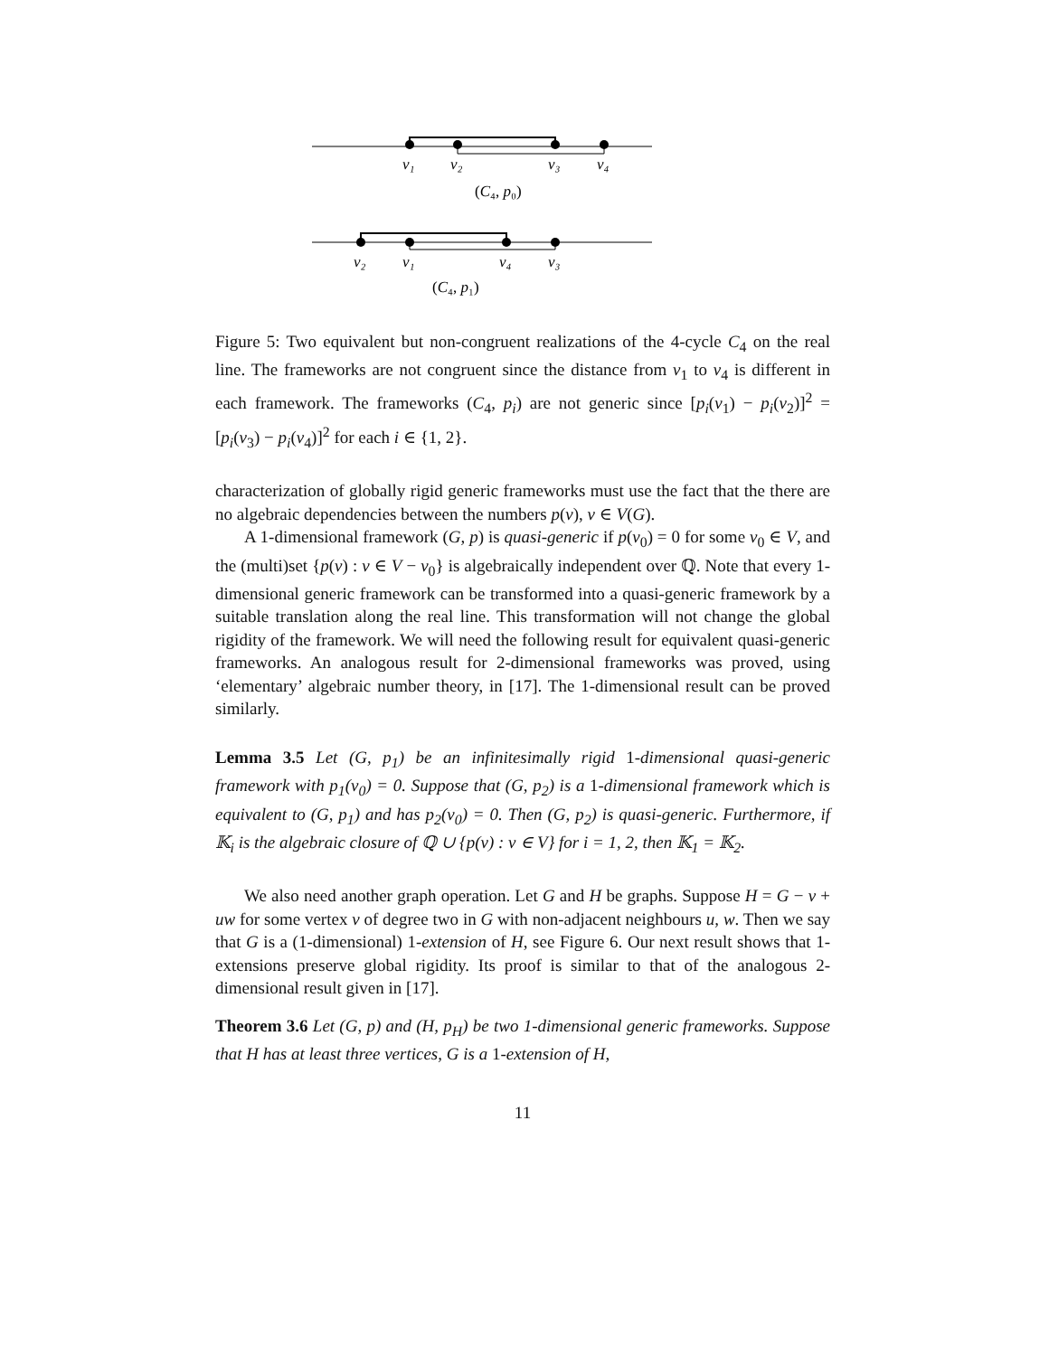v₁
v₂
v₃
v₄
(C₄, p₀)
v₂
v₁
v₄
v₃
(C₄, p₁)
Figure 5: Two equivalent but non-congruent realizations of the 4-cycle C<sub>4</sub> on the real line. The frameworks are not congruent since the distance from v<sub>1</sub> to v<sub>4</sub> is different in each framework. The frameworks (C<sub>4</sub>, p<sub>i</sub>) are not generic since [p<sub>i</sub>(v<sub>1</sub>) − p<sub>i</sub>(v<sub>2</sub>)]<sup>2</sup> = [p<sub>i</sub>(v<sub>3</sub>) − p<sub>i</sub>(v<sub>4</sub>)]<sup>2</sup> for each i ∈ {1, 2}.
characterization of globally rigid generic frameworks must use the fact that the there are no algebraic dependencies between the numbers p(v), v ∈ V(G).
A 1-dimensional framework (G, p) is quasi-generic if p(v<sub>0</sub>) = 0 for some v<sub>0</sub> ∈ V, and the (multi)set {p(v) : v ∈ V − v<sub>0</sub>} is algebraically independent over ℚ. Note that every 1-dimensional generic framework can be transformed into a quasi-generic framework by a suitable translation along the real line. This transformation will not change the global rigidity of the framework. We will need the following result for equivalent quasi-generic frameworks. An analogous result for 2-dimensional frameworks was proved, using ‘elementary’ algebraic number theory, in [17]. The 1-dimensional result can be proved similarly.
Lemma 3.5 Let (G, p<sub>1</sub>) be an infinitesimally rigid 1-dimensional quasi-generic framework with p<sub>1</sub>(v<sub>0</sub>) = 0. Suppose that (G, p<sub>2</sub>) is a 1-dimensional framework which is equivalent to (G, p<sub>1</sub>) and has p<sub>2</sub>(v<sub>0</sub>) = 0. Then (G, p<sub>2</sub>) is quasi-generic. Furthermore, if 𝕂<sub>i</sub> is the algebraic closure of ℚ ∪ {p(v) : v ∈ V} for i = 1, 2, then 𝕂<sub>1</sub> = 𝕂<sub>2</sub>.
We also need another graph operation. Let G and H be graphs. Suppose H = G − v + uw for some vertex v of degree two in G with non-adjacent neighbours u, w. Then we say that G is a (1-dimensional) 1-extension of H, see Figure 6. Our next result shows that 1-extensions preserve global rigidity. Its proof is similar to that of the analogous 2-dimensional result given in [17].
Theorem 3.6 Let (G, p) and (H, p<sub>H</sub>) be two 1-dimensional generic frameworks. Suppose that H has at least three vertices, G is a 1-extension of H,
11